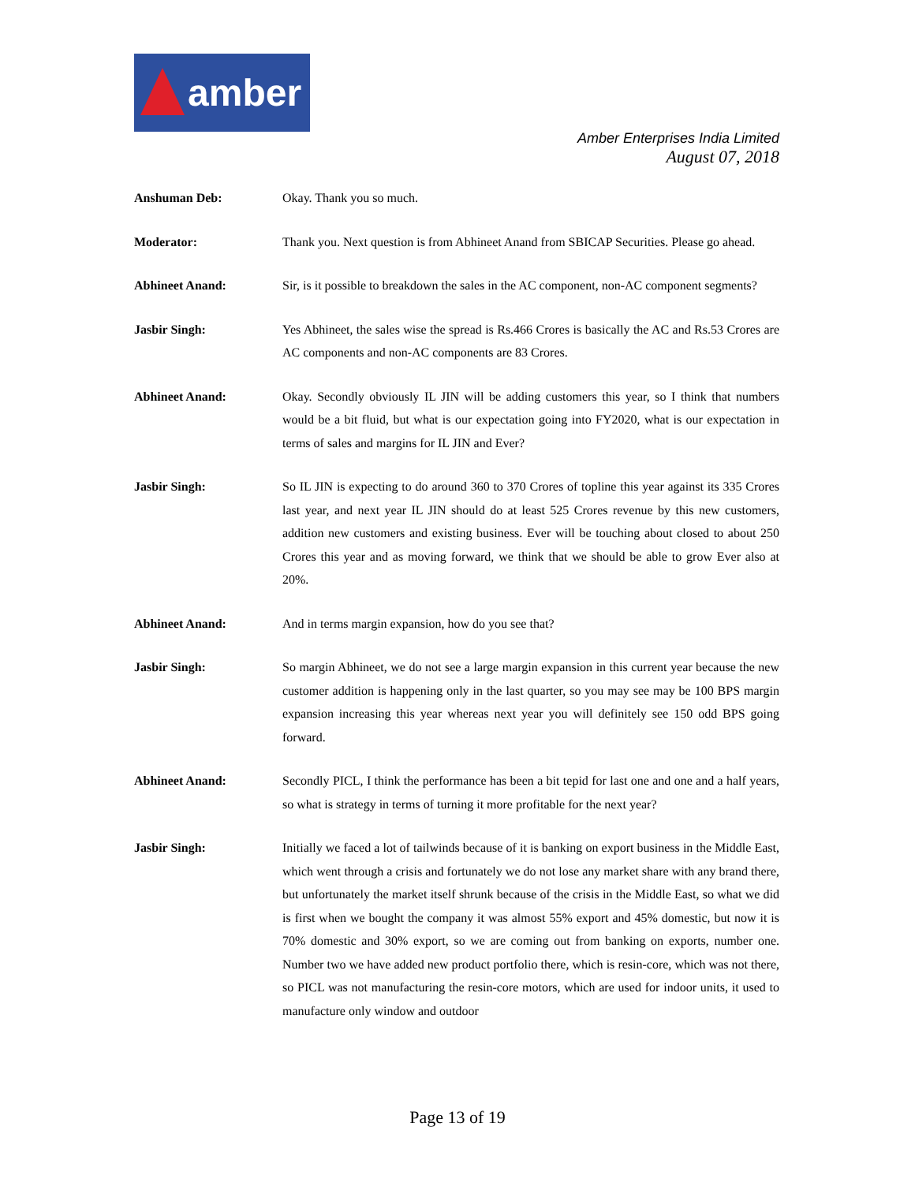amber
Amber Enterprises India Limited
August 07, 2018
Anshuman Deb: Okay. Thank you so much.
Moderator: Thank you. Next question is from Abhineet Anand from SBICAP Securities. Please go ahead.
Abhineet Anand: Sir, is it possible to breakdown the sales in the AC component, non-AC component segments?
Jasbir Singh: Yes Abhineet, the sales wise the spread is Rs.466 Crores is basically the AC and Rs.53 Crores are AC components and non-AC components are 83 Crores.
Abhineet Anand: Okay. Secondly obviously IL JIN will be adding customers this year, so I think that numbers would be a bit fluid, but what is our expectation going into FY2020, what is our expectation in terms of sales and margins for IL JIN and Ever?
Jasbir Singh: So IL JIN is expecting to do around 360 to 370 Crores of topline this year against its 335 Crores last year, and next year IL JIN should do at least 525 Crores revenue by this new customers, addition new customers and existing business. Ever will be touching about closed to about 250 Crores this year and as moving forward, we think that we should be able to grow Ever also at 20%.
Abhineet Anand: And in terms margin expansion, how do you see that?
Jasbir Singh: So margin Abhineet, we do not see a large margin expansion in this current year because the new customer addition is happening only in the last quarter, so you may see may be 100 BPS margin expansion increasing this year whereas next year you will definitely see 150 odd BPS going forward.
Abhineet Anand: Secondly PICL, I think the performance has been a bit tepid for last one and one and a half years, so what is strategy in terms of turning it more profitable for the next year?
Jasbir Singh: Initially we faced a lot of tailwinds because of it is banking on export business in the Middle East, which went through a crisis and fortunately we do not lose any market share with any brand there, but unfortunately the market itself shrunk because of the crisis in the Middle East, so what we did is first when we bought the company it was almost 55% export and 45% domestic, but now it is 70% domestic and 30% export, so we are coming out from banking on exports, number one. Number two we have added new product portfolio there, which is resin-core, which was not there, so PICL was not manufacturing the resin-core motors, which are used for indoor units, it used to manufacture only window and outdoor
Page 13 of 19